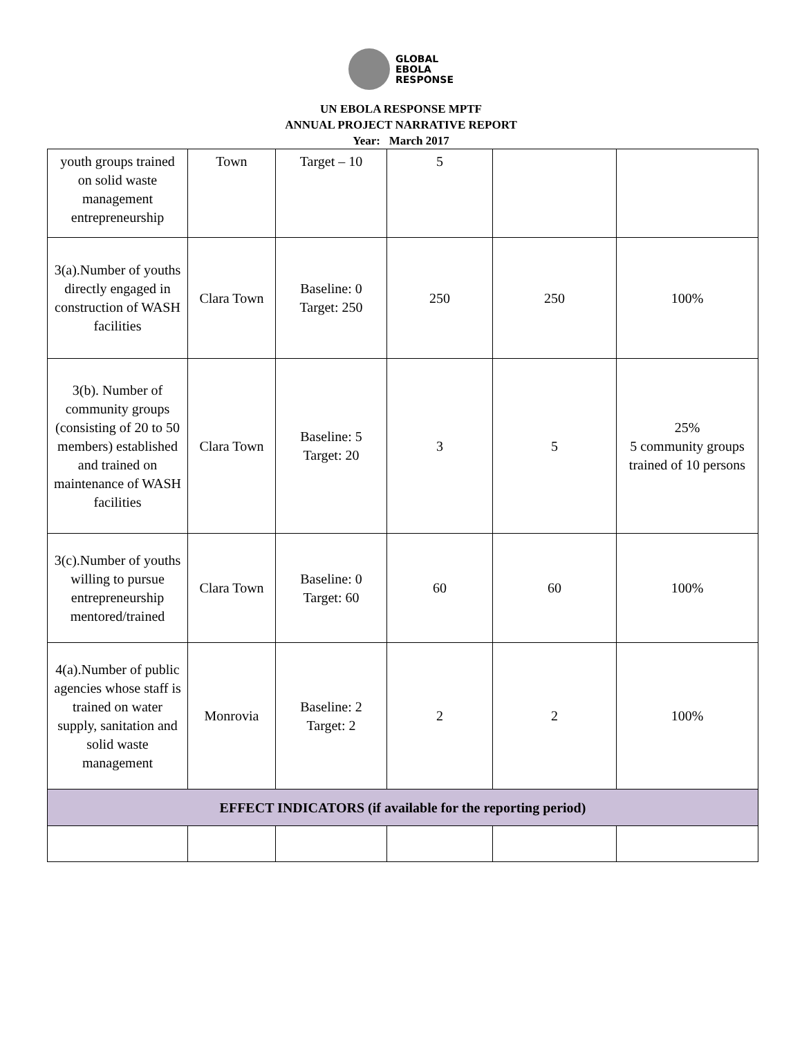GLOBAL
EBOLA
RESPONSE
UN EBOLA RESPONSE MPTF
ANNUAL PROJECT NARRATIVE REPORT
Year: March 2017
| youth groups trained on solid waste management entrepreneurship | Town | Target – 10 | 5 | | |
| 3(a).Number of youths directly engaged in construction of WASH facilities | Clara Town | Baseline: 0 Target: 250 | 250 | 250 | 100% |
| 3(b). Number of community groups (consisting of 20 to 50 members) established and trained on maintenance of WASH facilities | Clara Town | Baseline: 5 Target: 20 | 3 | 5 | 25% 5 community groups trained of 10 persons |
| 3(c).Number of youths willing to pursue entrepreneurship mentored/trained | Clara Town | Baseline: 0 Target: 60 | 60 | 60 | 100% |
| 4(a).Number of public agencies whose staff is trained on water supply, sanitation and solid waste management | Monrovia | Baseline: 2 Target: 2 | 2 | 2 | 100% |
| EFFECT INDICATORS (if available for the reporting period) | | | | | |